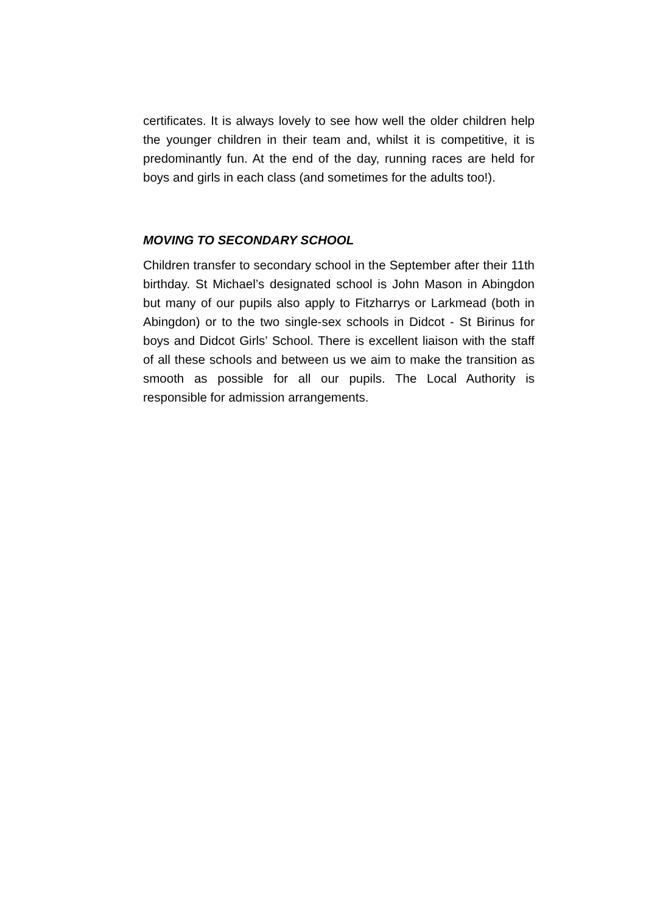certificates. It is always lovely to see how well the older children help the younger children in their team and, whilst it is competitive, it is predominantly fun. At the end of the day, running races are held for boys and girls in each class (and sometimes for the adults too!).
MOVING TO SECONDARY SCHOOL
Children transfer to secondary school in the September after their 11th birthday. St Michael’s designated school is John Mason in Abingdon but many of our pupils also apply to Fitzharrys or Larkmead (both in Abingdon) or to the two single-sex schools in Didcot - St Birinus for boys and Didcot Girls’ School. There is excellent liaison with the staff of all these schools and between us we aim to make the transition as smooth as possible for all our pupils. The Local Authority is responsible for admission arrangements.